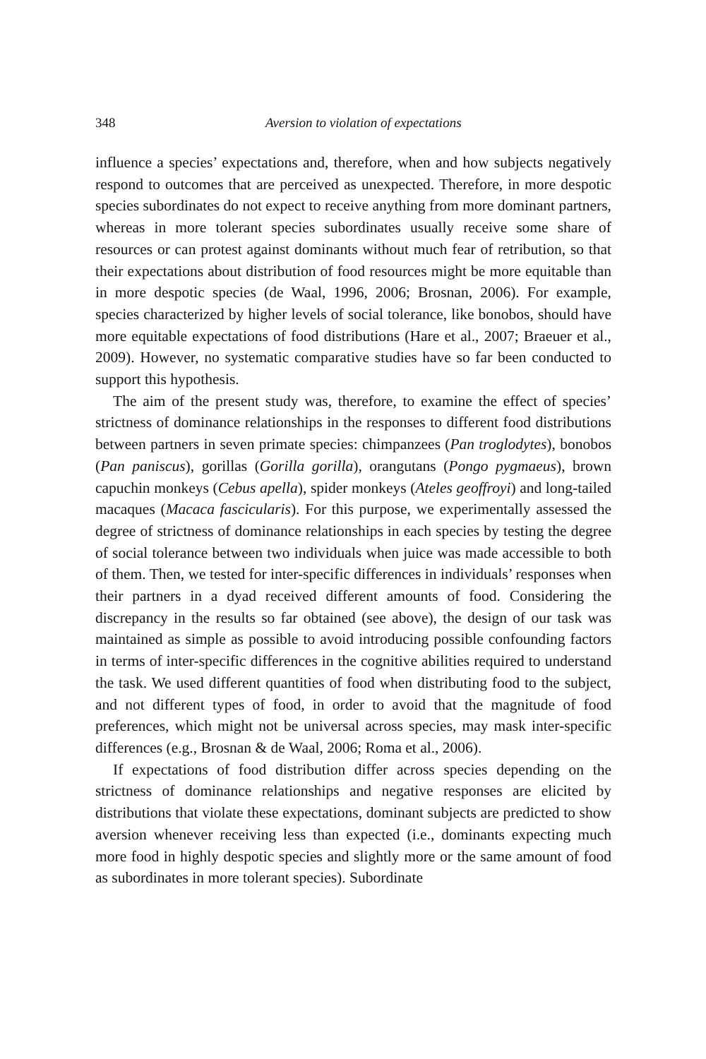348
Aversion to violation of expectations
influence a species’ expectations and, therefore, when and how subjects negatively respond to outcomes that are perceived as unexpected. Therefore, in more despotic species subordinates do not expect to receive anything from more dominant partners, whereas in more tolerant species subordinates usually receive some share of resources or can protest against dominants without much fear of retribution, so that their expectations about distribution of food resources might be more equitable than in more despotic species (de Waal, 1996, 2006; Brosnan, 2006). For example, species characterized by higher levels of social tolerance, like bonobos, should have more equitable expectations of food distributions (Hare et al., 2007; Braeuer et al., 2009). However, no systematic comparative studies have so far been conducted to support this hypothesis.
The aim of the present study was, therefore, to examine the effect of species’ strictness of dominance relationships in the responses to different food distributions between partners in seven primate species: chimpanzees (Pan troglodytes), bonobos (Pan paniscus), gorillas (Gorilla gorilla), orangutans (Pongo pygmaeus), brown capuchin monkeys (Cebus apella), spider monkeys (Ateles geoffroyi) and long-tailed macaques (Macaca fascicularis). For this purpose, we experimentally assessed the degree of strictness of dominance relationships in each species by testing the degree of social tolerance between two individuals when juice was made accessible to both of them. Then, we tested for inter-specific differences in individuals’ responses when their partners in a dyad received different amounts of food. Considering the discrepancy in the results so far obtained (see above), the design of our task was maintained as simple as possible to avoid introducing possible confounding factors in terms of inter-specific differences in the cognitive abilities required to understand the task. We used different quantities of food when distributing food to the subject, and not different types of food, in order to avoid that the magnitude of food preferences, which might not be universal across species, may mask inter-specific differences (e.g., Brosnan & de Waal, 2006; Roma et al., 2006).
If expectations of food distribution differ across species depending on the strictness of dominance relationships and negative responses are elicited by distributions that violate these expectations, dominant subjects are predicted to show aversion whenever receiving less than expected (i.e., dominants expecting much more food in highly despotic species and slightly more or the same amount of food as subordinates in more tolerant species). Subordinate